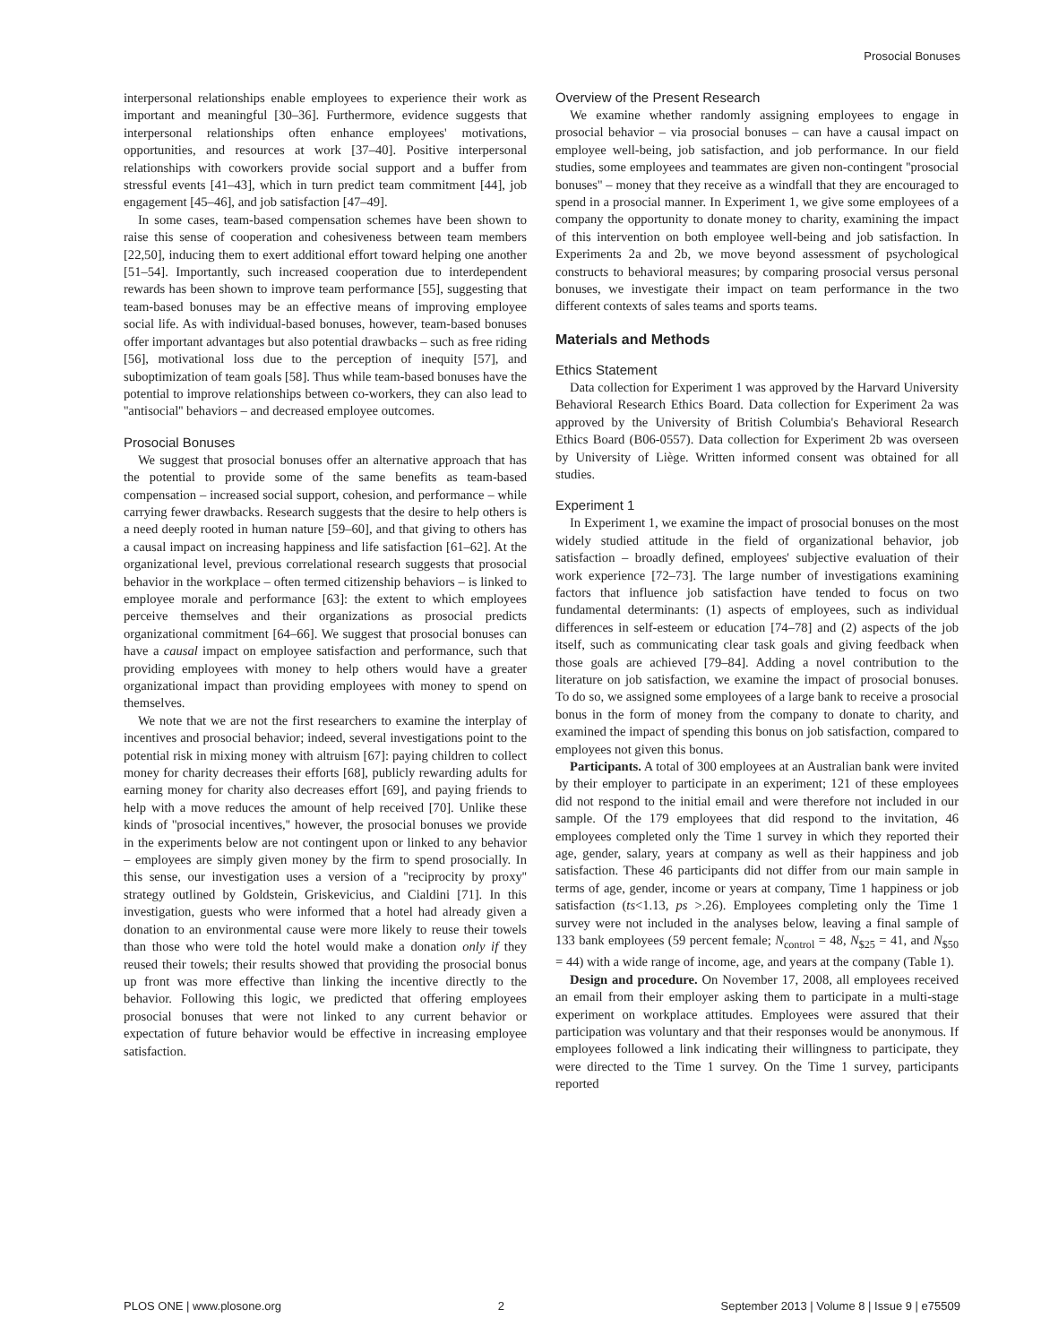Prosocial Bonuses
interpersonal relationships enable employees to experience their work as important and meaningful [30–36]. Furthermore, evidence suggests that interpersonal relationships often enhance employees' motivations, opportunities, and resources at work [37–40]. Positive interpersonal relationships with coworkers provide social support and a buffer from stressful events [41–43], which in turn predict team commitment [44], job engagement [45–46], and job satisfaction [47–49].
In some cases, team-based compensation schemes have been shown to raise this sense of cooperation and cohesiveness between team members [22,50], inducing them to exert additional effort toward helping one another [51–54]. Importantly, such increased cooperation due to interdependent rewards has been shown to improve team performance [55], suggesting that team-based bonuses may be an effective means of improving employee social life. As with individual-based bonuses, however, team-based bonuses offer important advantages but also potential drawbacks – such as free riding [56], motivational loss due to the perception of inequity [57], and suboptimization of team goals [58]. Thus while team-based bonuses have the potential to improve relationships between co-workers, they can also lead to ''antisocial'' behaviors – and decreased employee outcomes.
Prosocial Bonuses
We suggest that prosocial bonuses offer an alternative approach that has the potential to provide some of the same benefits as team-based compensation – increased social support, cohesion, and performance – while carrying fewer drawbacks. Research suggests that the desire to help others is a need deeply rooted in human nature [59–60], and that giving to others has a causal impact on increasing happiness and life satisfaction [61–62]. At the organizational level, previous correlational research suggests that prosocial behavior in the workplace – often termed citizenship behaviors – is linked to employee morale and performance [63]: the extent to which employees perceive themselves and their organizations as prosocial predicts organizational commitment [64–66]. We suggest that prosocial bonuses can have a causal impact on employee satisfaction and performance, such that providing employees with money to help others would have a greater organizational impact than providing employees with money to spend on themselves.
We note that we are not the first researchers to examine the interplay of incentives and prosocial behavior; indeed, several investigations point to the potential risk in mixing money with altruism [67]: paying children to collect money for charity decreases their efforts [68], publicly rewarding adults for earning money for charity also decreases effort [69], and paying friends to help with a move reduces the amount of help received [70]. Unlike these kinds of ''prosocial incentives,'' however, the prosocial bonuses we provide in the experiments below are not contingent upon or linked to any behavior – employees are simply given money by the firm to spend prosocially. In this sense, our investigation uses a version of a ''reciprocity by proxy'' strategy outlined by Goldstein, Griskevicius, and Cialdini [71]. In this investigation, guests who were informed that a hotel had already given a donation to an environmental cause were more likely to reuse their towels than those who were told the hotel would make a donation only if they reused their towels; their results showed that providing the prosocial bonus up front was more effective than linking the incentive directly to the behavior. Following this logic, we predicted that offering employees prosocial bonuses that were not linked to any current behavior or expectation of future behavior would be effective in increasing employee satisfaction.
Overview of the Present Research
We examine whether randomly assigning employees to engage in prosocial behavior – via prosocial bonuses – can have a causal impact on employee well-being, job satisfaction, and job performance. In our field studies, some employees and teammates are given non-contingent ''prosocial bonuses'' – money that they receive as a windfall that they are encouraged to spend in a prosocial manner. In Experiment 1, we give some employees of a company the opportunity to donate money to charity, examining the impact of this intervention on both employee well-being and job satisfaction. In Experiments 2a and 2b, we move beyond assessment of psychological constructs to behavioral measures; by comparing prosocial versus personal bonuses, we investigate their impact on team performance in the two different contexts of sales teams and sports teams.
Materials and Methods
Ethics Statement
Data collection for Experiment 1 was approved by the Harvard University Behavioral Research Ethics Board. Data collection for Experiment 2a was approved by the University of British Columbia's Behavioral Research Ethics Board (B06-0557). Data collection for Experiment 2b was overseen by University of Liège. Written informed consent was obtained for all studies.
Experiment 1
In Experiment 1, we examine the impact of prosocial bonuses on the most widely studied attitude in the field of organizational behavior, job satisfaction – broadly defined, employees' subjective evaluation of their work experience [72–73]. The large number of investigations examining factors that influence job satisfaction have tended to focus on two fundamental determinants: (1) aspects of employees, such as individual differences in self-esteem or education [74–78] and (2) aspects of the job itself, such as communicating clear task goals and giving feedback when those goals are achieved [79–84]. Adding a novel contribution to the literature on job satisfaction, we examine the impact of prosocial bonuses. To do so, we assigned some employees of a large bank to receive a prosocial bonus in the form of money from the company to donate to charity, and examined the impact of spending this bonus on job satisfaction, compared to employees not given this bonus.
Participants. A total of 300 employees at an Australian bank were invited by their employer to participate in an experiment; 121 of these employees did not respond to the initial email and were therefore not included in our sample. Of the 179 employees that did respond to the invitation, 46 employees completed only the Time 1 survey in which they reported their age, gender, salary, years at company as well as their happiness and job satisfaction. These 46 participants did not differ from our main sample in terms of age, gender, income or years at company, Time 1 happiness or job satisfaction (ts<1.13, ps >.26). Employees completing only the Time 1 survey were not included in the analyses below, leaving a final sample of 133 bank employees (59 percent female; N<sub>control</sub> = 48, N<sub>$25</sub> = 41, and N<sub>$50</sub> = 44) with a wide range of income, age, and years at the company (Table 1).
Design and procedure. On November 17, 2008, all employees received an email from their employer asking them to participate in a multi-stage experiment on workplace attitudes. Employees were assured that their participation was voluntary and that their responses would be anonymous. If employees followed a link indicating their willingness to participate, they were directed to the Time 1 survey. On the Time 1 survey, participants reported
PLOS ONE | www.plosone.org 2 September 2013 | Volume 8 | Issue 9 | e75509